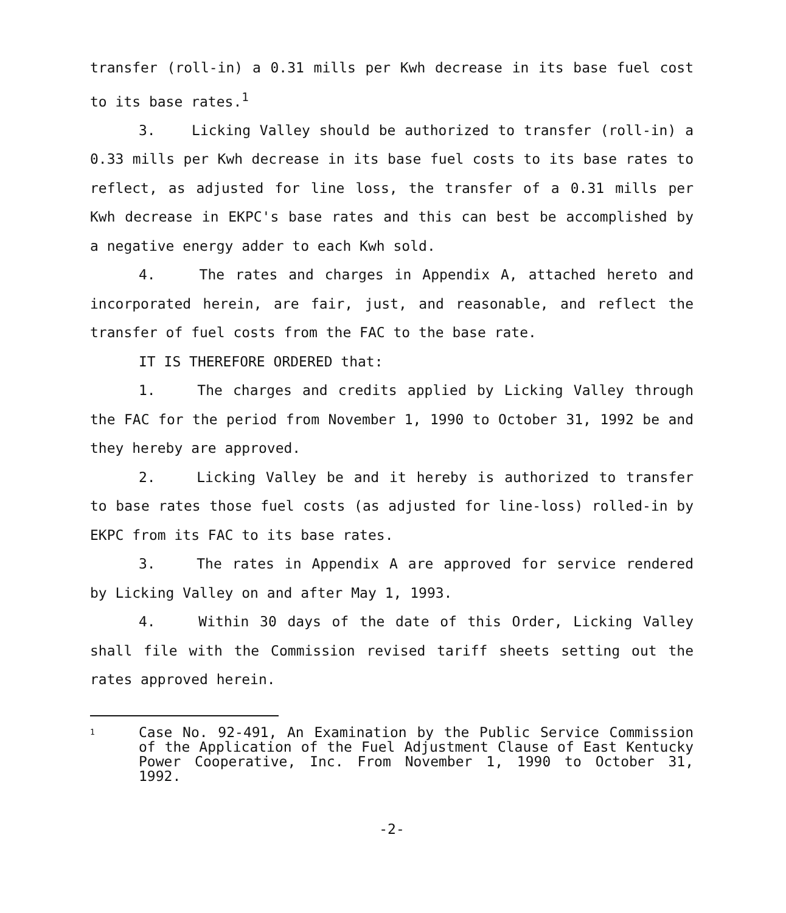transfer (roll-in) a 0.31 mills per Kwh decrease in its base fuel cost to its base rates.<sup>1</sup>
3. Licking Valley should be authorized to transfer (roll-in) a 0.33 mills per Kwh decrease in its base fuel costs to its base rates to reflect, as adjusted for line loss, the transfer of a 0.31 mills per Kwh decrease in EKPC's base rates and this can best be accomplished by a negative energy adder to each Kwh sold.
4. The rates and charges in Appendix A, attached hereto and incorporated herein, are fair, just, and reasonable, and reflect the transfer of fuel costs from the FAC to the base rate.
IT IS THEREFORE ORDERED that:
1. The charges and credits applied by Licking Valley through the FAC for the period from November 1, 1990 to October 31, 1992 be and they hereby are approved.
2. Licking Valley be and it hereby is authorized to transfer to base rates those fuel costs (as adjusted for line-loss) rolled-in by EKPC from its FAC to its base rates.
3. The rates in Appendix A are approved for service rendered by Licking Valley on and after May 1, 1993.
4. Within 30 days of the date of this Order, Licking Valley shall file with the Commission revised tariff sheets setting out the rates approved herein.
1
Case No. 92-491, An Examination by the Public Service Commission of the Application of the Fuel Adjustment Clause of East Kentucky Power Cooperative, Inc. From November 1, 1990 to October 31, 1992.
-2-